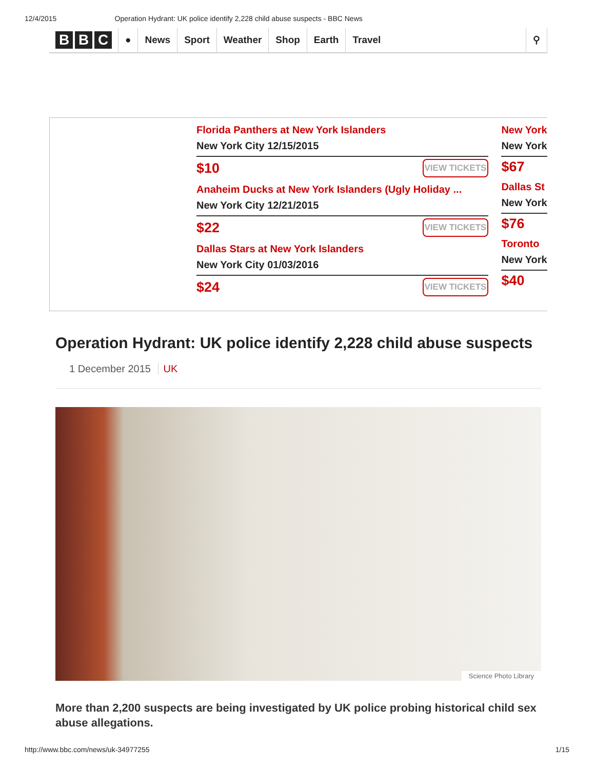12/4/2015 Operation Hydrant: UK police identify 2,228 child abuse suspects - BBC News
B B C
● News Sport Weather Shop Earth Travel ⚲
Florida Panthers at New York Islanders
New York City 12/15/2015
$10 VIEW TICKETS
Anaheim Ducks at New York Islanders (Ugly Holiday ...
New York City 12/21/2015
$22 VIEW TICKETS
Dallas Stars at New York Islanders
New York City 01/03/2016
$24 VIEW TICKETS
New York
New York
$67
Dallas St
New York
$76
Toronto
New York
$40
Operation Hydrant: UK police identify 2,228 child abuse suspects
1 December 2015 UK
Science Photo Library
More than 2,200 suspects are being investigated by UK police probing historical child sex abuse allegations.
http://www.bbc.com/news/uk-34977255 1/15